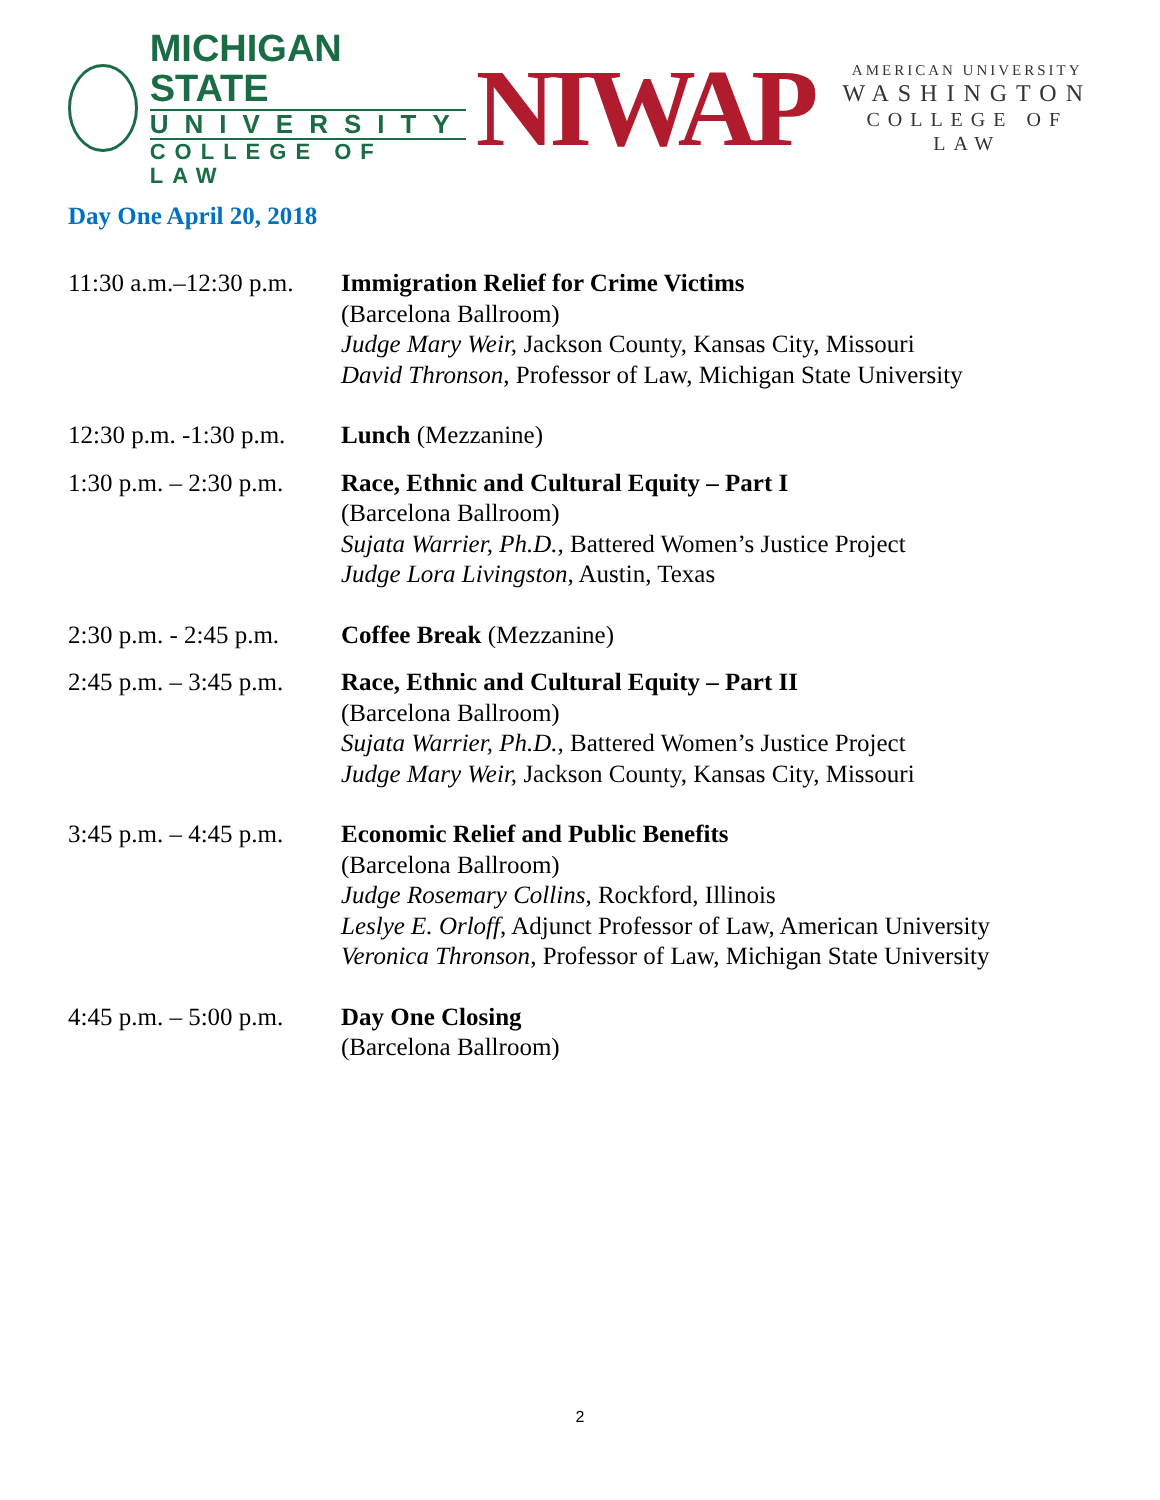MICHIGAN STATE
UNIVERSITY
COLLEGE OF LAW
NIWAP
AMERICAN UNIVERSITY
WASHINGTON
COLLEGE OF LAW
Day One April 20, 2018
| 11:30 a.m.–12:30 p.m. | Immigration Relief for Crime Victims (Barcelona Ballroom) Judge Mary Weir, Jackson County, Kansas City, Missouri David Thronson , Professor of Law, Michigan State University |
| 12:30 p.m. -1:30 p.m. | Lunch (Mezzanine) |
| 1:30 p.m. – 2:30 p.m. | Race, Ethnic and Cultural Equity – Part I (Barcelona Ballroom) Sujata Warrier, Ph.D., Battered Women’s Justice Project Judge Lora Livingston, Austin, Texas |
| 2:30 p.m. - 2:45 p.m. | Coffee Break (Mezzanine) |
| 2:45 p.m. – 3:45 p.m. | Race, Ethnic and Cultural Equity – Part II (Barcelona Ballroom) Sujata Warrier, Ph.D., Battered Women’s Justice Project Judge Mary Weir, Jackson County, Kansas City, Missouri |
| 3:45 p.m. – 4:45 p.m. | Economic Relief and Public Benefits (Barcelona Ballroom) Judge Rosemary Collins , Rockford, Illinois Leslye E. Orloff , Adjunct Professor of Law, American University Veronica Thronson , Professor of Law, Michigan State University |
| 4:45 p.m. – 5:00 p.m. | Day One Closing (Barcelona Ballroom) |
2